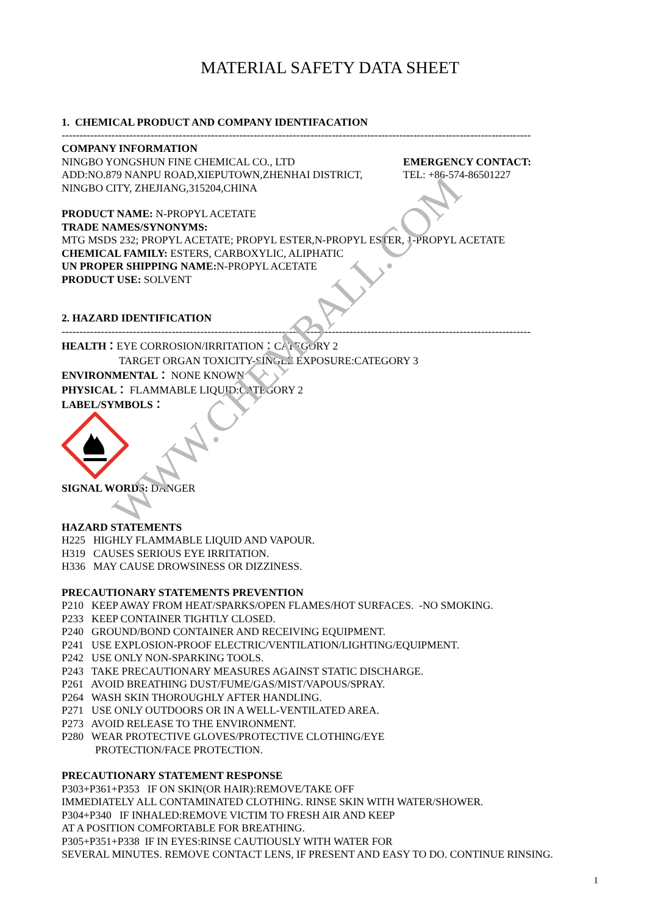MATERIAL SAFETY DATA SHEET
1. CHEMICAL PRODUCT AND COMPANY IDENTIFACATION
------------------------------------------------------------------------------------------------------------------------------------
COMPANY INFORMATION
NINGBO YONGSHUN FINE CHEMICAL CO., LTD
ADD:NO.879 NANPU ROAD,XIEPUTOWN,ZHENHAI DISTRICT,
NINGBO CITY, ZHEJIANG,315204,CHINA
EMERGENCY CONTACT:
TEL: +86-574-86501227
PRODUCT NAME: N-PROPYL ACETATE
TRADE NAMES/SYNONYMS:
MTG MSDS 232; PROPYL ACETATE; PROPYL ESTER,N-PROPYL ESTER, 1-PROPYL ACETATE
CHEMICAL FAMILY: ESTERS, CARBOXYLIC, ALIPHATIC
UN PROPER SHIPPING NAME: N-PROPYL ACETATE
PRODUCT USE: SOLVENT
2. HAZARD IDENTIFICATION
------------------------------------------------------------------------------------------------------------------------------------
HEALTH：EYE CORROSION/IRRITATION：CATEGORY 2
TARGET ORGAN TOXICITY-SINGLE EXPOSURE:CATEGORY 3
ENVIRONMENTAL： NONE KNOWN
PHYSICAL： FLAMMABLE LIQUID:CATEGORY 2
LABEL/SYMBOLS：
SIGNAL WORDS: DANGER
HAZARD STATEMENTS
H225 HIGHLY FLAMMABLE LIQUID AND VAPOUR.
H319 CAUSES SERIOUS EYE IRRITATION.
H336 MAY CAUSE DROWSINESS OR DIZZINESS.
PRECAUTIONARY STATEMENTS PREVENTION
P210 KEEP AWAY FROM HEAT/SPARKS/OPEN FLAMES/HOT SURFACES. -NO SMOKING.
P233 KEEP CONTAINER TIGHTLY CLOSED.
P240 GROUND/BOND CONTAINER AND RECEIVING EQUIPMENT.
P241 USE EXPLOSION-PROOF ELECTRIC/VENTILATION/LIGHTING/EQUIPMENT.
P242 USE ONLY NON-SPARKING TOOLS.
P243 TAKE PRECAUTIONARY MEASURES AGAINST STATIC DISCHARGE.
P261 AVOID BREATHING DUST/FUME/GAS/MIST/VAPOUS/SPRAY.
P264 WASH SKIN THOROUGHLY AFTER HANDLING.
P271 USE ONLY OUTDOORS OR IN A WELL-VENTILATED AREA.
P273 AVOID RELEASE TO THE ENVIRONMENT.
P280 WEAR PROTECTIVE GLOVES/PROTECTIVE CLOTHING/EYE
PROTECTION/FACE PROTECTION.
PRECAUTIONARY STATEMENT RESPONSE
P303+P361+P353 IF ON SKIN(OR HAIR):REMOVE/TAKE OFF
IMMEDIATELY ALL CONTAMINATED CLOTHING. RINSE SKIN WITH WATER/SHOWER.
P304+P340 IF INHALED:REMOVE VICTIM TO FRESH AIR AND KEEP
AT A POSITION COMFORTABLE FOR BREATHING.
P305+P351+P338 IF IN EYES:RINSE CAUTIOUSLY WITH WATER FOR
SEVERAL MINUTES. REMOVE CONTACT LENS, IF PRESENT AND EASY TO DO. CONTINUE RINSING.
WWW.CHEMBALL.COM
1